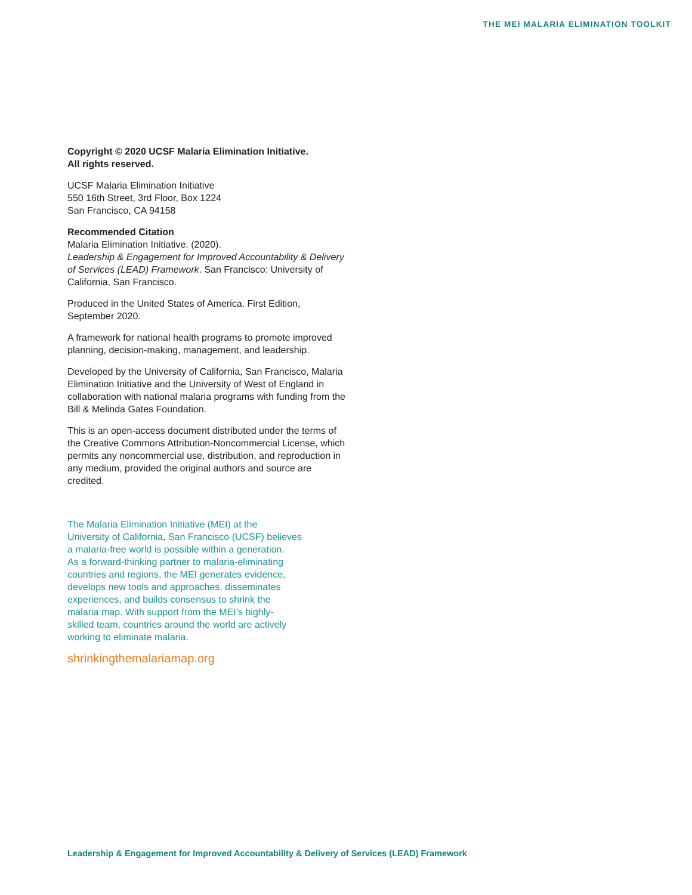THE MEI MALARIA ELIMINATION TOOLKIT
Copyright © 2020 UCSF Malaria Elimination Initiative.
All rights reserved.
UCSF Malaria Elimination Initiative
550 16th Street, 3rd Floor, Box 1224
San Francisco, CA 94158
Recommended Citation
Malaria Elimination Initiative. (2020).
Leadership & Engagement for Improved Accountability & Delivery of Services (LEAD) Framework. San Francisco: University of California, San Francisco.
Produced in the United States of America. First Edition, September 2020.
A framework for national health programs to promote improved planning, decision-making, management, and leadership.
Developed by the University of California, San Francisco, Malaria Elimination Initiative and the University of West of England in collaboration with national malaria programs with funding from the Bill & Melinda Gates Foundation.
This is an open-access document distributed under the terms of the Creative Commons Attribution-Noncom­mercial License, which permits any noncommercial use, distribution, and reproduction in any medium, provided the original authors and source are credited.
The Malaria Elimination Initiative (MEI) at the
University of California, San Francisco (UCSF) believes
a malaria-free world is possible within a generation.
As a forward-thinking partner to malaria-eliminating
countries and regions, the MEI generates evidence,
develops new tools and approaches, disseminates
experiences, and builds consensus to shrink the
malaria map. With support from the MEI’s highly-
skilled team, countries around the world are actively
working to eliminate malaria.
shrinkingthemalariamap.org
Leadership & Engagement for Improved Accountability & Delivery of Services (LEAD) Framework